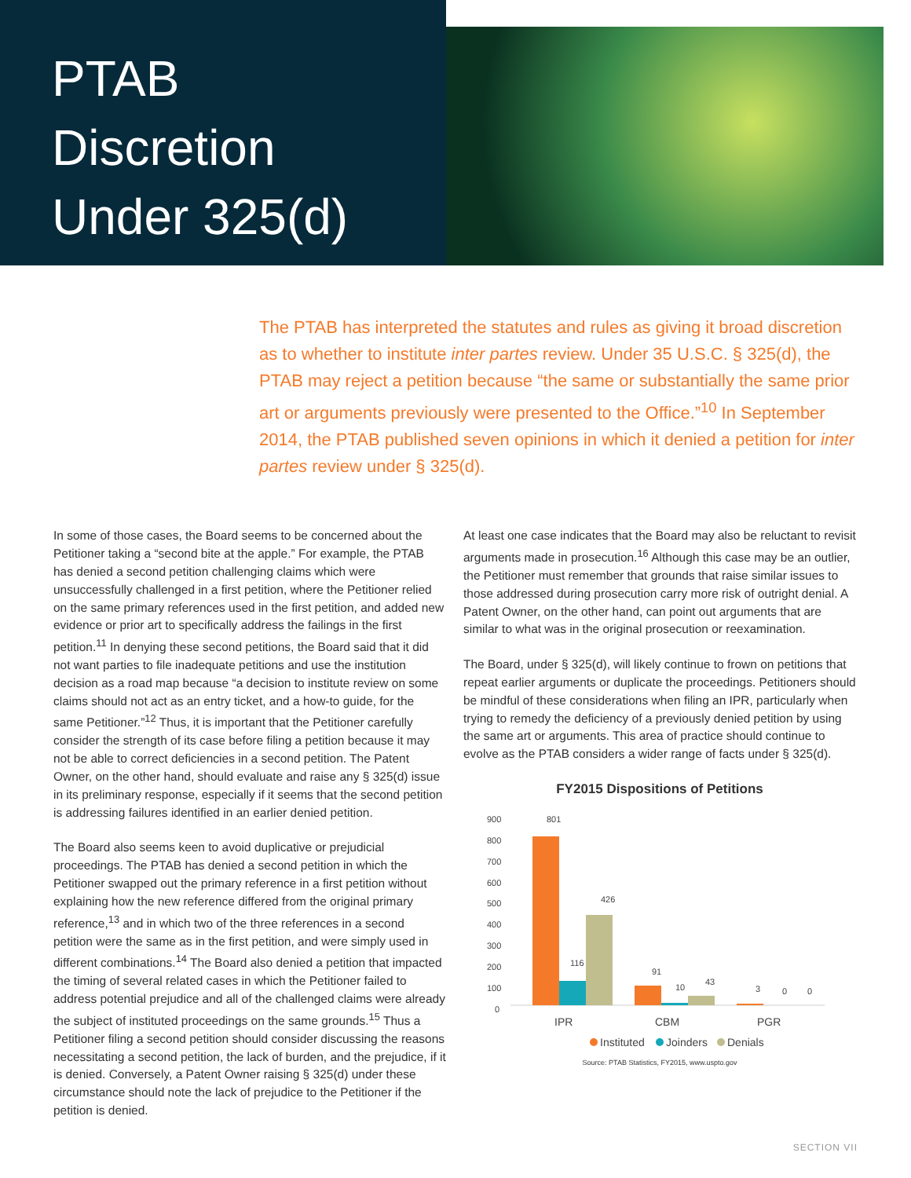PTAB
Discretion
Under 325(d)
The PTAB has interpreted the statutes and rules as giving it broad discretion as to whether to institute inter partes review. Under 35 U.S.C. § 325(d), the PTAB may reject a petition because “the same or substantially the same prior art or arguments previously were presented to the Office.”<sup>10</sup> In September 2014, the PTAB published seven opinions in which it denied a petition for inter partes review under § 325(d).
In some of those cases, the Board seems to be concerned about the Petitioner taking a “second bite at the apple.” For example, the PTAB has denied a second petition challenging claims which were unsuccessfully challenged in a first petition, where the Petitioner relied on the same primary references used in the first petition, and added new evidence or prior art to specifically address the failings in the first petition.<sup>11</sup> In denying these second petitions, the Board said that it did not want parties to file inadequate petitions and use the institution decision as a road map because “a decision to institute review on some claims should not act as an entry ticket, and a how-to guide, for the same Petitioner.”<sup>12</sup> Thus, it is important that the Petitioner carefully consider the strength of its case before filing a petition because it may not be able to correct deficiencies in a second petition. The Patent Owner, on the other hand, should evaluate and raise any § 325(d) issue in its preliminary response, especially if it seems that the second petition is addressing failures identified in an earlier denied petition.
The Board also seems keen to avoid duplicative or prejudicial proceedings. The PTAB has denied a second petition in which the Petitioner swapped out the primary reference in a first petition without explaining how the new reference differed from the original primary reference,<sup>13</sup> and in which two of the three references in a second petition were the same as in the first petition, and were simply used in different combinations.<sup>14</sup> The Board also denied a petition that impacted the timing of several related cases in which the Petitioner failed to address potential prejudice and all of the challenged claims were already the subject of instituted proceedings on the same grounds.<sup>15</sup> Thus a Petitioner filing a second petition should consider discussing the reasons necessitating a second petition, the lack of burden, and the prejudice, if it is denied. Conversely, a Patent Owner raising § 325(d) under these circumstance should note the lack of prejudice to the Petitioner if the petition is denied.
At least one case indicates that the Board may also be reluctant to revisit arguments made in prosecution.<sup>16</sup> Although this case may be an outlier, the Petitioner must remember that grounds that raise similar issues to those addressed during prosecution carry more risk of outright denial. A Patent Owner, on the other hand, can point out arguments that are similar to what was in the original prosecution or reexamination.
The Board, under § 325(d), will likely continue to frown on petitions that repeat earlier arguments or duplicate the proceedings. Petitioners should be mindful of these considerations when filing an IPR, particularly when trying to remedy the deficiency of a previously denied petition by using the same art or arguments. This area of practice should continue to evolve as the PTAB considers a wider range of facts under § 325(d).
FY2015 Dispositions of Petitions
900
800
700
600
500
400
300
200
100
0
801
116
426
91
10
43
3
0
0
IPR
CBM
PGR
Instituted
Joinders
Denials
Source: PTAB Statistics, FY2015, www.uspto.gov
SECTION VII